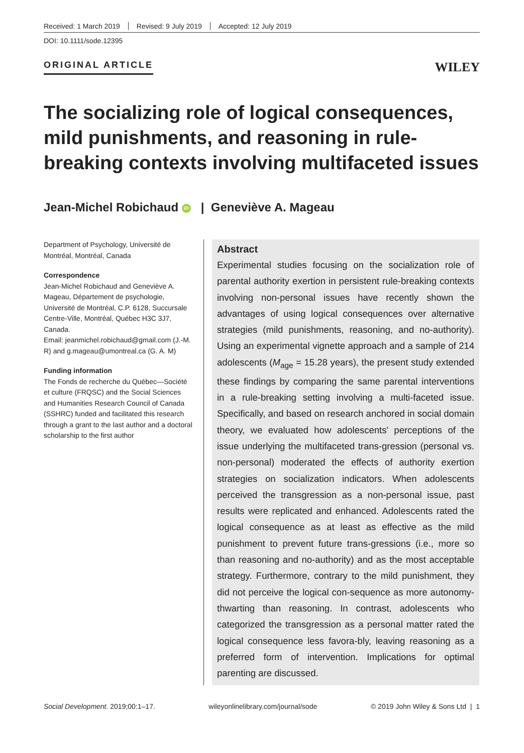Received: 1 March 2019 Revised: 9 July 2019 Accepted: 12 July 2019
DOI: 10.1111/sode.12395
ORIGINAL ARTICLE
WILEY
The socializing role of logical consequences, mild punishments, and reasoning in rule-breaking contexts involving multifaceted issues
Jean-Michel Robichaud iD | Geneviève A. Mageau
Department of Psychology, Université de Montréal, Montréal, Canada
Correspondence
Jean-Michel Robichaud and Geneviève A. Mageau, Département de psychologie, Université de Montréal, C.P. 6128, Succursale Centre-Ville, Montréal, Québec H3C 3J7, Canada.
Email: jeanmichel.robichaud@gmail.com (J.-M. R) and g.mageau@umontreal.ca (G. A. M)
Funding information
The Fonds de recherche du Québec—Société et culture (FRQSC) and the Social Sciences and Humanities Research Council of Canada (SSHRC) funded and facilitated this research through a grant to the last author and a doctoral scholarship to the first author
Abstract
Experimental studies focusing on the socialization role of parental authority exertion in persistent rule-breaking contexts involving non-personal issues have recently shown the advantages of using logical consequences over alternative strategies (mild punishments, reasoning, and no-authority). Using an experimental vignette approach and a sample of 214 adolescents (M<sub>age</sub> = 15.28 years), the present study extended these findings by comparing the same parental interventions in a rule-breaking setting involving a multi-faceted issue. Specifically, and based on research anchored in social domain theory, we evaluated how adolescents' perceptions of the issue underlying the multifaceted trans-gression (personal vs. non-personal) moderated the effects of authority exertion strategies on socialization indicators. When adolescents perceived the transgression as a non-personal issue, past results were replicated and enhanced. Adolescents rated the logical consequence as at least as effective as the mild punishment to prevent future trans-gressions (i.e., more so than reasoning and no-authority) and as the most acceptable strategy. Furthermore, contrary to the mild punishment, they did not perceive the logical con-sequence as more autonomy-thwarting than reasoning. In contrast, adolescents who categorized the transgression as a personal matter rated the logical consequence less favora-bly, leaving reasoning as a preferred form of intervention. Implications for optimal parenting are discussed.
Social Development. 2019;00:1–17. wileyonlinelibrary.com/journal/sode © 2019 John Wiley & Sons Ltd | 1